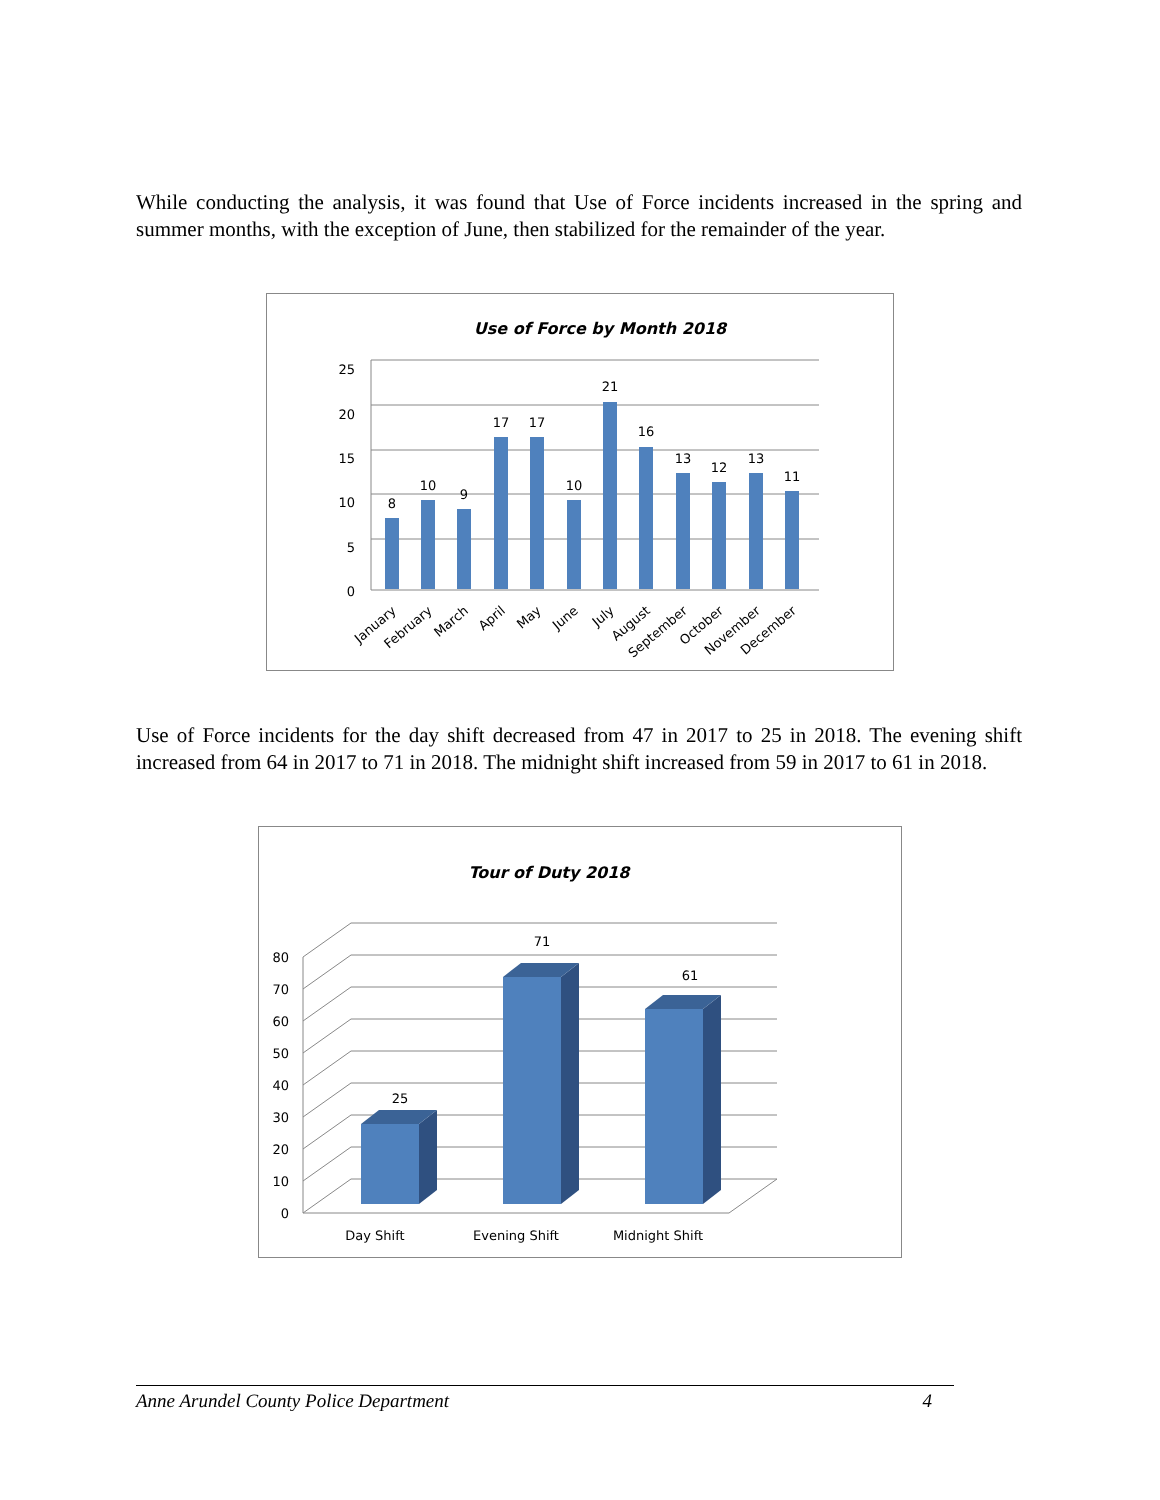While conducting the analysis, it was found that Use of Force incidents increased in the spring and summer months, with the exception of June, then stabilized for the remainder of the year.
Use of Force by Month 2018
25
20
15
10
5
0
8
10
9
17
17
10
21
16
13
12
13
11
January
February
March
April
May
June
July
August
September
October
November
December
Use of Force incidents for the day shift decreased from 47 in 2017 to 25 in 2018. The evening shift increased from 64 in 2017 to 71 in 2018. The midnight shift increased from 59 in 2017 to 61 in 2018.
Tour of Duty 2018
0
10
20
30
40
50
60
70
80
25
71
61
Day Shift
Evening Shift
Midnight Shift
Anne Arundel County Police Department 4